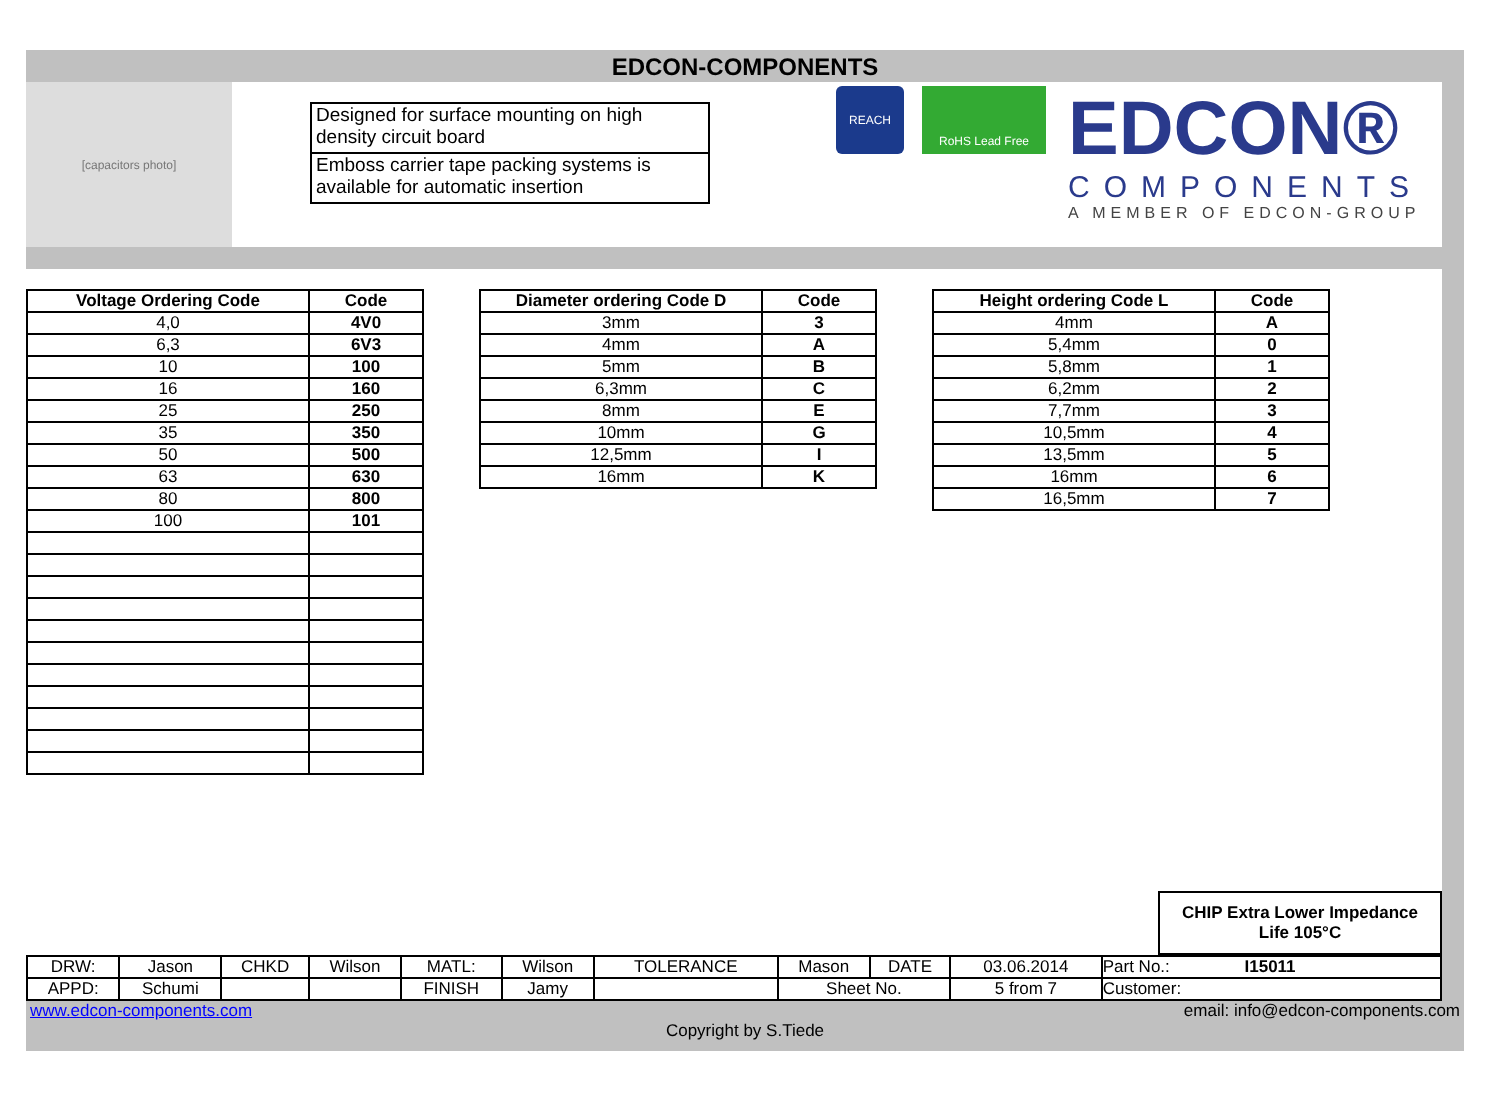EDCON-COMPONENTS
[capacitors photo]
Designed for surface mounting on high density circuit board
Emboss carrier tape packing systems is available for automatic insertion
REACH
RoHS Lead Free
EDCON®
COMPONENTS
A MEMBER OF EDCON-GROUP
| Voltage Ordering Code | Code |
| --- | --- |
| 4,0 | 4V0 |
| 6,3 | 6V3 |
| 10 | 100 |
| 16 | 160 |
| 25 | 250 |
| 35 | 350 |
| 50 | 500 |
| 63 | 630 |
| 80 | 800 |
| 100 | 101 |
| Diameter ordering Code D | Code |
| --- | --- |
| 3mm | 3 |
| 4mm | A |
| 5mm | B |
| 6,3mm | C |
| 8mm | E |
| 10mm | G |
| 12,5mm | I |
| 16mm | K |
| Height ordering Code L | Code |
| --- | --- |
| 4mm | A |
| 5,4mm | 0 |
| 5,8mm | 1 |
| 6,2mm | 2 |
| 7,7mm | 3 |
| 10,5mm | 4 |
| 13,5mm | 5 |
| 16mm | 6 |
| 16,5mm | 7 |
CHIP Extra Lower Impedance
Life 105°C
| DRW: | Jason | CHKD | Wilson | MATL: | Wilson | TOLERANCE | Mason | DATE | 03.06.2014 | Part No.: I15011 |
| APPD: | Schumi | | | FINISH | Jamy | | Sheet No. | | 5 from 7 | Customer: |
www.edcon-components.com email: info@edcon-components.com
Copyright by S.Tiede